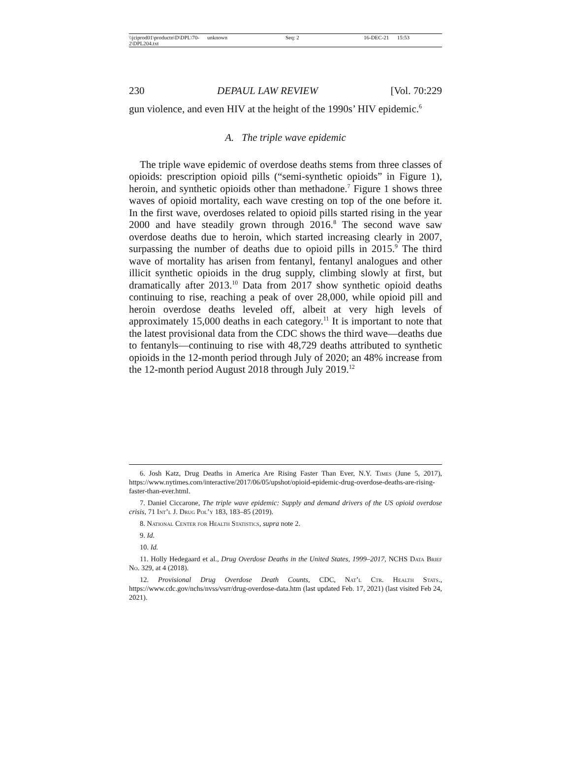\\jciprod01\productn\D\DPL\70-2\DPL204.txt unknown Seq: 2 16-DEC-21 15:53
230 DEPAUL LAW REVIEW [Vol. 70:229
gun violence, and even HIV at the height of the 1990s’ HIV epidemic.<sup>6</sup>
A. The triple wave epidemic
The triple wave epidemic of overdose deaths stems from three classes of opioids: prescription opioid pills (“semi-synthetic opioids” in Figure 1), heroin, and synthetic opioids other than methadone.<sup>7</sup> Figure 1 shows three waves of opioid mortality, each wave cresting on top of the one before it. In the first wave, overdoses related to opioid pills started rising in the year 2000 and have steadily grown through 2016.<sup>8</sup> The second wave saw overdose deaths due to heroin, which started increasing clearly in 2007, surpassing the number of deaths due to opioid pills in 2015.<sup>9</sup> The third wave of mortality has arisen from fentanyl, fentanyl analogues and other illicit synthetic opioids in the drug supply, climbing slowly at first, but dramatically after 2013.<sup>10</sup> Data from 2017 show synthetic opioid deaths continuing to rise, reaching a peak of over 28,000, while opioid pill and heroin overdose deaths leveled off, albeit at very high levels of approximately 15,000 deaths in each category.<sup>11</sup> It is important to note that the latest provisional data from the CDC shows the third wave—deaths due to fentanyls—continuing to rise with 48,729 deaths attributed to synthetic opioids in the 12-month period through July of 2020; an 48% increase from the 12-month period August 2018 through July 2019.<sup>12</sup>
6. Josh Katz, Drug Deaths in America Are Rising Faster Than Ever, N.Y. Times (June 5, 2017), https://www.nytimes.com/interactive/2017/06/05/upshot/opioid-epidemic-drug-overdose-deaths-are-rising-faster-than-ever.html.
7. Daniel Ciccarone, The triple wave epidemic: Supply and demand drivers of the US opioid overdose crisis, 71 Int’l J. Drug Pol’y 183, 183–85 (2019).
8. National Center for Health Statistics, supra note 2.
9. Id.
10. Id.
11. Holly Hedegaard et al., Drug Overdose Deaths in the United States, 1999–2017, NCHS Data Brief No. 329, at 4 (2018).
12. Provisional Drug Overdose Death Counts, CDC, Nat’l Ctr. Health Stats., https://www.cdc.gov/nchs/nvss/vsrr/drug-overdose-data.htm (last updated Feb. 17, 2021) (last visited Feb 24, 2021).